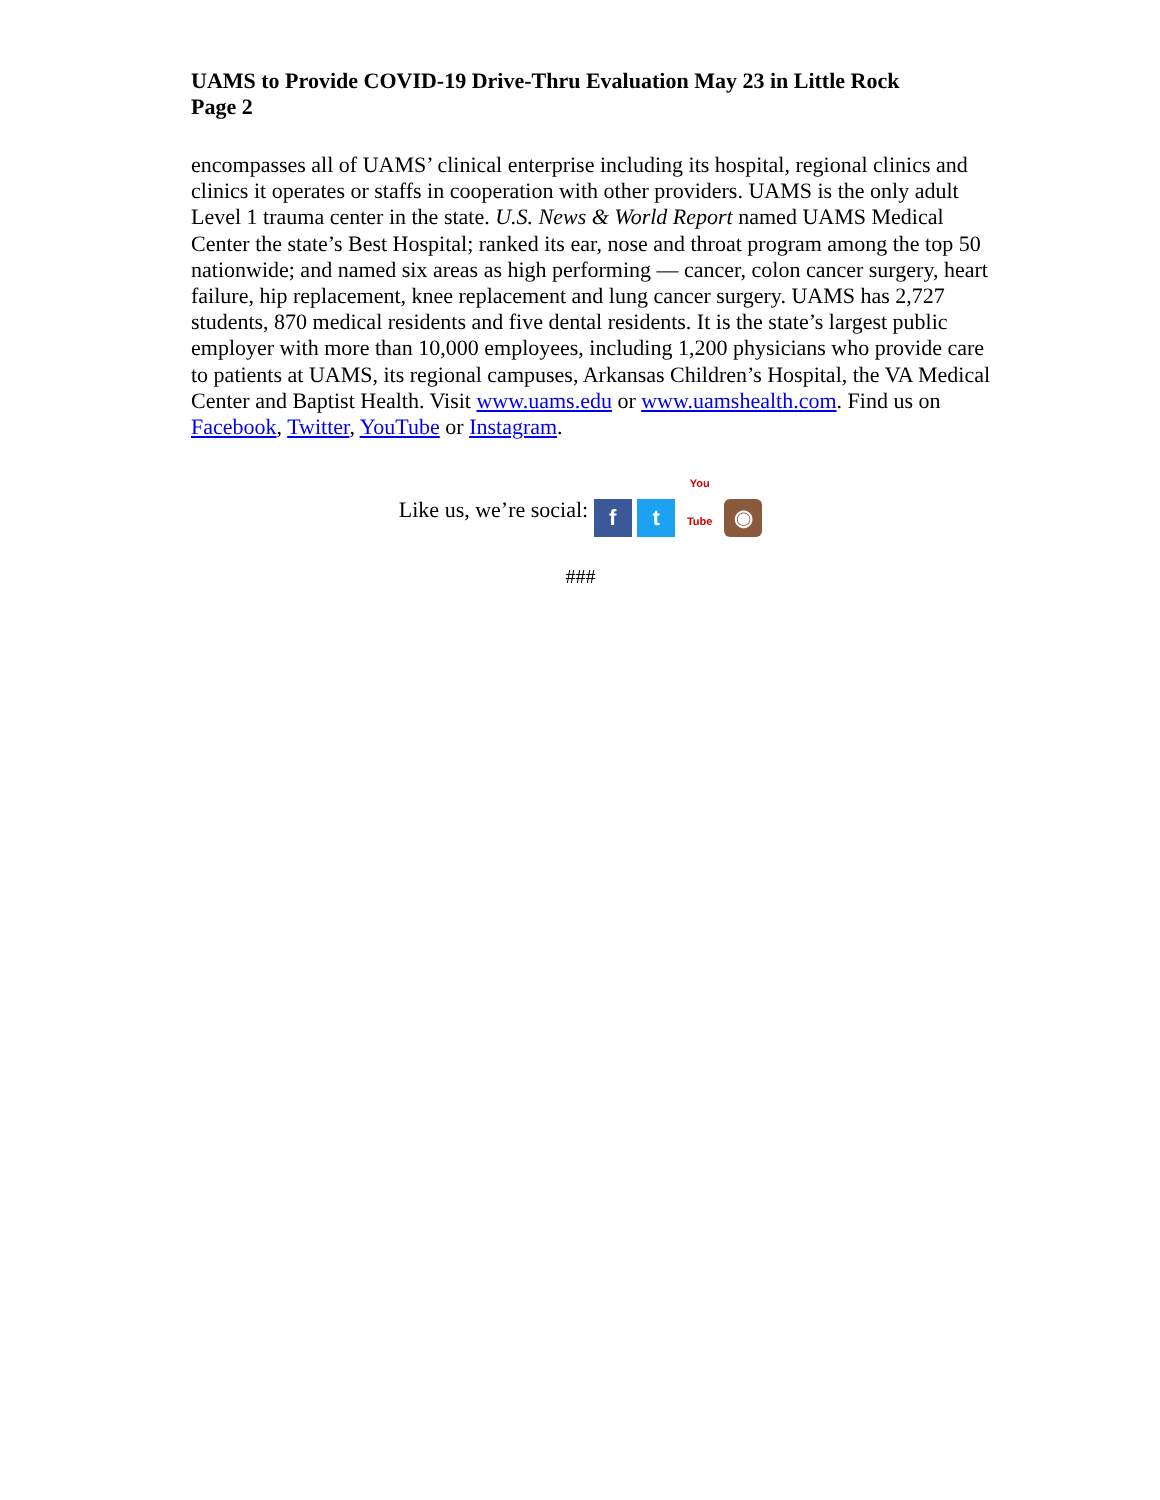UAMS to Provide COVID-19 Drive-Thru Evaluation May 23 in Little Rock
Page 2
encompasses all of UAMS’ clinical enterprise including its hospital, regional clinics and clinics it operates or staffs in cooperation with other providers. UAMS is the only adult Level 1 trauma center in the state. U.S. News & World Report named UAMS Medical Center the state’s Best Hospital; ranked its ear, nose and throat program among the top 50 nationwide; and named six areas as high performing — cancer, colon cancer surgery, heart failure, hip replacement, knee replacement and lung cancer surgery. UAMS has 2,727 students, 870 medical residents and five dental residents. It is the state’s largest public employer with more than 10,000 employees, including 1,200 physicians who provide care to patients at UAMS, its regional campuses, Arkansas Children’s Hospital, the VA Medical Center and Baptist Health. Visit www.uams.edu or www.uamshealth.com. Find us on Facebook, Twitter, YouTube or Instagram.
Like us, we’re social: f t You Tube ◉
###